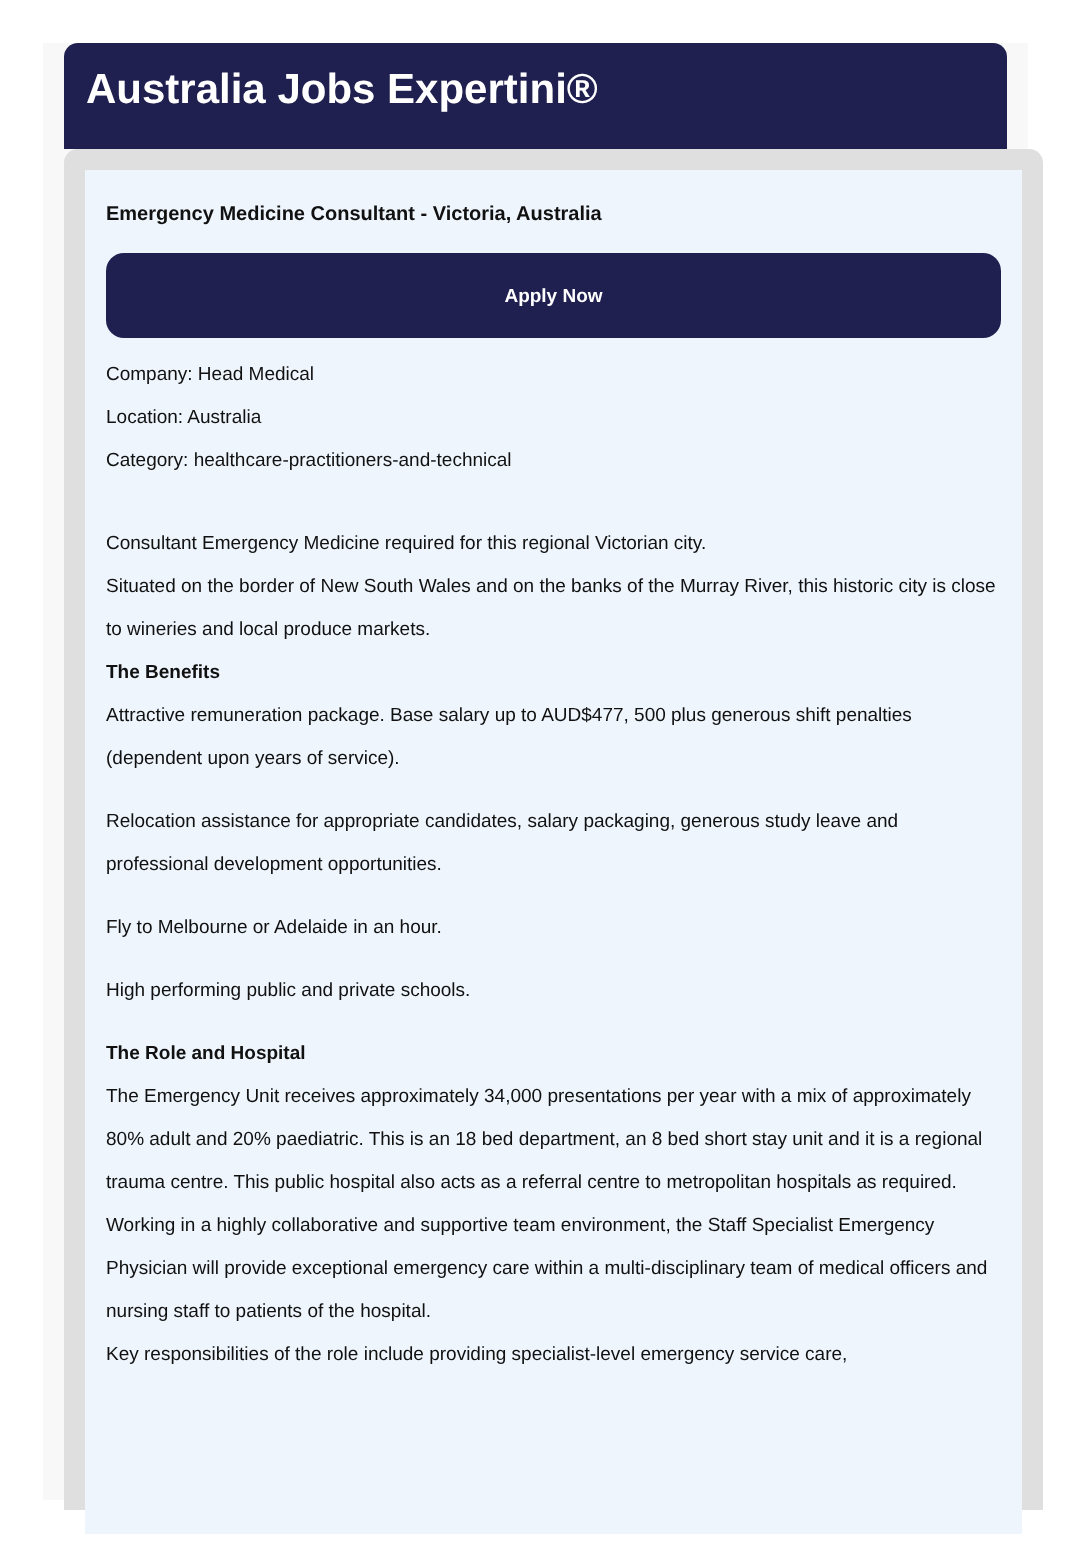Australia Jobs Expertini®
Emergency Medicine Consultant - Victoria, Australia
Apply Now
Company: Head Medical
Location: Australia
Category: healthcare-practitioners-and-technical
Consultant Emergency Medicine required for this regional Victorian city.
Situated on the border of New South Wales and on the banks of the Murray River, this historic city is close to wineries and local produce markets.
The Benefits
Attractive remuneration package. Base salary up to AUD$477, 500 plus generous shift penalties (dependent upon years of service).
Relocation assistance for appropriate candidates, salary packaging, generous study leave and professional development opportunities.
Fly to Melbourne or Adelaide in an hour.
High performing public and private schools.
The Role and Hospital
The Emergency Unit receives approximately 34,000 presentations per year with a mix of approximately 80% adult and 20% paediatric. This is an 18 bed department, an 8 bed short stay unit and it is a regional trauma centre. This public hospital also acts as a referral centre to metropolitan hospitals as required.
Working in a highly collaborative and supportive team environment, the Staff Specialist Emergency Physician will provide exceptional emergency care within a multi-disciplinary team of medical officers and nursing staff to patients of the hospital.
Key responsibilities of the role include providing specialist-level emergency service care,